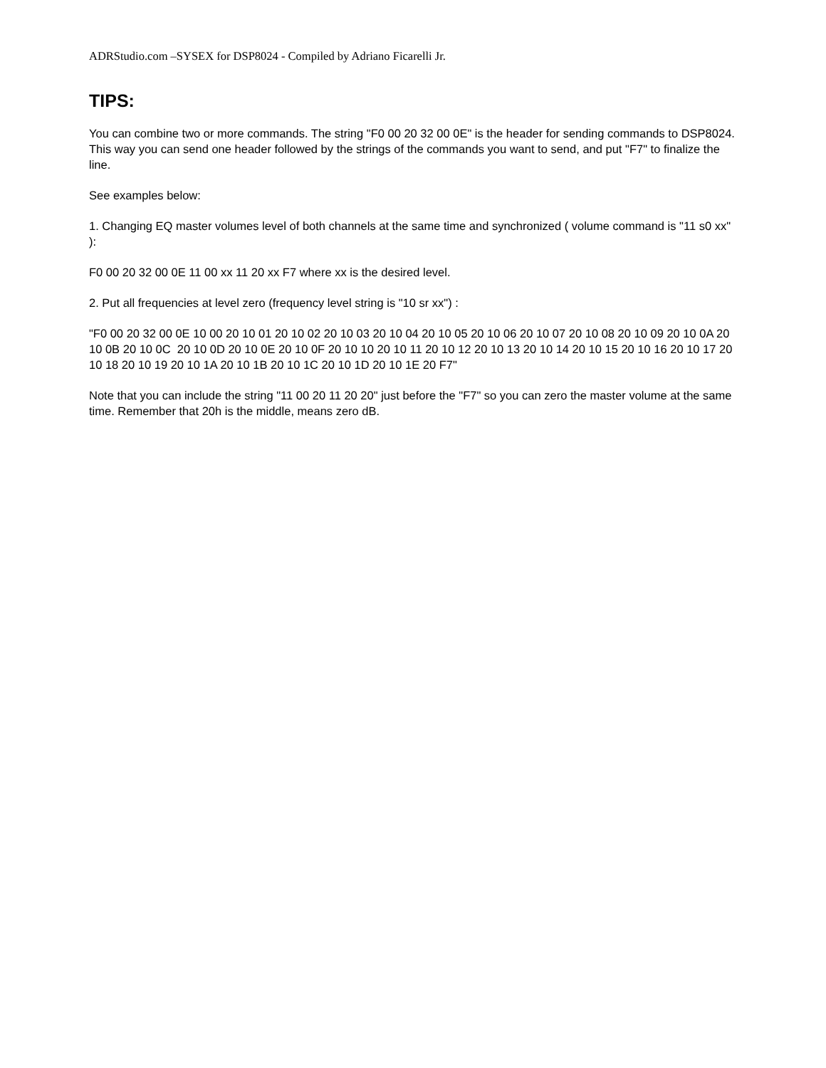ADRStudio.com –SYSEX for DSP8024 - Compiled by Adriano Ficarelli Jr.
TIPS:
You can combine two or more commands. The string "F0 00 20 32 00 0E" is the header for sending commands to DSP8024. This way you can send one header followed by the strings of the commands you want to send, and put "F7" to finalize the line.
See examples below:
1. Changing EQ master volumes level of both channels at the same time and synchronized ( volume command is "11 s0 xx" ):
F0 00 20 32 00 0E 11 00 xx 11 20 xx F7 where xx is the desired level.
2. Put all frequencies at level zero (frequency level string is "10 sr xx") :
"F0 00 20 32 00 0E 10 00 20 10 01 20 10 02 20 10 03 20 10 04 20 10 05 20 10 06 20 10 07 20 10 08 20 10 09 20 10 0A 20 10 0B 20 10 0C 20 10 0D 20 10 0E 20 10 0F 20 10 10 20 10 11 20 10 12 20 10 13 20 10 14 20 10 15 20 10 16 20 10 17 20 10 18 20 10 19 20 10 1A 20 10 1B 20 10 1C 20 10 1D 20 10 1E 20 F7"
Note that you can include the string "11 00 20 11 20 20" just before the "F7" so you can zero the master volume at the same time. Remember that 20h is the middle, means zero dB.